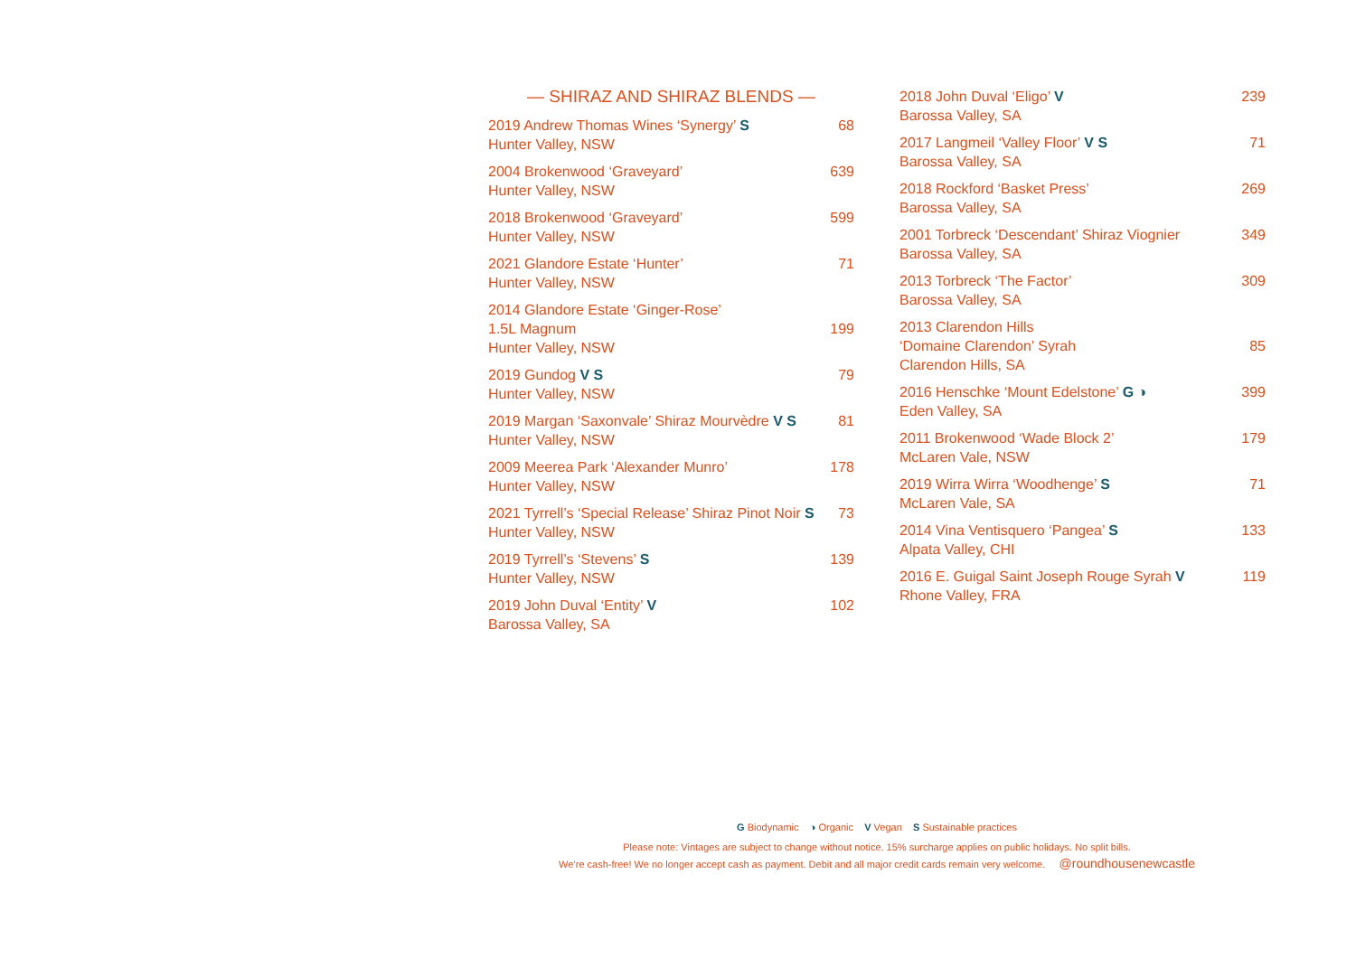— SHIRAZ AND SHIRAZ BLENDS —
2019 Andrew Thomas Wines ‘Synergy’ S
Hunter Valley, NSW
68
2004 Brokenwood ‘Graveyard’
Hunter Valley, NSW
639
2018 Brokenwood ‘Graveyard’
Hunter Valley, NSW
599
2021 Glandore Estate ‘Hunter’
Hunter Valley, NSW
71
2014 Glandore Estate ‘Ginger-Rose’
1.5L Magnum
Hunter Valley, NSW
199
2019 Gundog V S
Hunter Valley, NSW
79
2019 Margan ‘Saxonvale’ Shiraz Mourvèdre V S
Hunter Valley, NSW
81
2009 Meerea Park ‘Alexander Munro’
Hunter Valley, NSW
178
2021 Tyrrell’s ‘Special Release’ Shiraz Pinot Noir S
Hunter Valley, NSW
73
2019 Tyrrell’s ‘Stevens’ S
Hunter Valley, NSW
139
2019 John Duval ‘Entity’ V
Barossa Valley, SA
102
2018 John Duval ‘Eligo’ V
Barossa Valley, SA
239
2017 Langmeil ‘Valley Floor’ V S
Barossa Valley, SA
71
2018 Rockford ‘Basket Press’
Barossa Valley, SA
269
2001 Torbreck ‘Descendant’ Shiraz Viognier
Barossa Valley, SA
349
2013 Torbreck ‘The Factor’
Barossa Valley, SA
309
2013 Clarendon Hills
‘Domaine Clarendon’ Syrah
Clarendon Hills, SA
85
2016 Henschke ‘Mount Edelstone’ G ◑
Eden Valley, SA
399
2011 Brokenwood ‘Wade Block 2’
McLaren Vale, NSW
179
2019 Wirra Wirra ‘Woodhenge’ S
McLaren Vale, SA
71
2014 Vina Ventisquero ‘Pangea’ S
Alpata Valley, CHI
133
2016 E. Guigal Saint Joseph Rouge Syrah V
Rhone Valley, FRA
119
G Biodynamic ◑ Organic V Vegan S Sustainable practices
Please note: Vintages are subject to change without notice. 15% surcharge applies on public holidays. No split bills.
We’re cash-free! We no longer accept cash as payment. Debit and all major credit cards remain very welcome. @roundhousenewcastle